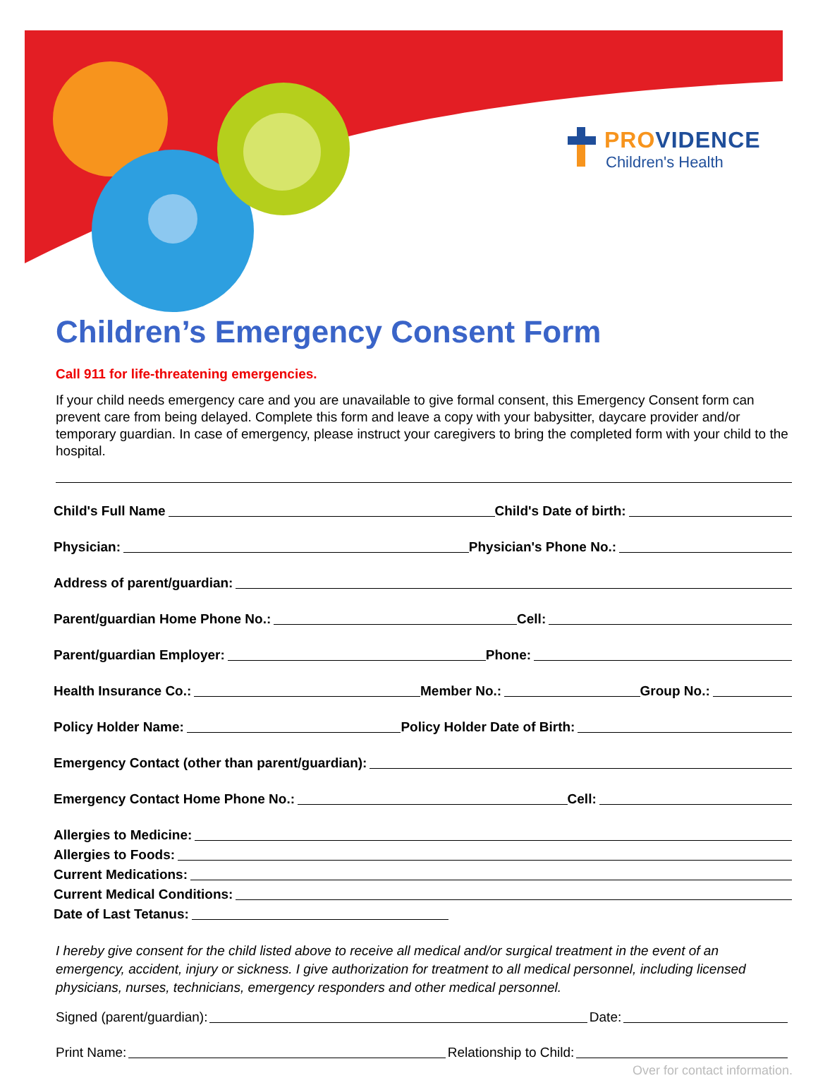PROVIDENCE
Children's Health
Children’s Emergency Consent Form
Call 911 for life-threatening emergencies.
If your child needs emergency care and you are unavailable to give formal consent, this Emergency Consent form can prevent care from being delayed. Complete this form and leave a copy with your babysitter, daycare provider and/or temporary guardian. In case of emergency, please instruct your caregivers to bring the completed form with your child to the hospital.
Child's Full Name Child's Date of birth:
Physician: Physician's Phone No.:
Address of parent/guardian:
Parent/guardian Home Phone No.: Cell:
Parent/guardian Employer: Phone:
Health Insurance Co.: Member No.: Group No.:
Policy Holder Name: Policy Holder Date of Birth:
Emergency Contact (other than parent/guardian):
Emergency Contact Home Phone No.: Cell:
Allergies to Medicine:
Allergies to Foods:
Current Medications:
Current Medical Conditions:
Date of Last Tetanus:
I hereby give consent for the child listed above to receive all medical and/or surgical treatment in the event of an emergency, accident, injury or sickness. I give authorization for treatment to all medical personnel, including licensed physicians, nurses, technicians, emergency responders and other medical personnel.
Signed (parent/guardian): Date:
Print Name: Relationship to Child:
Over for contact information.